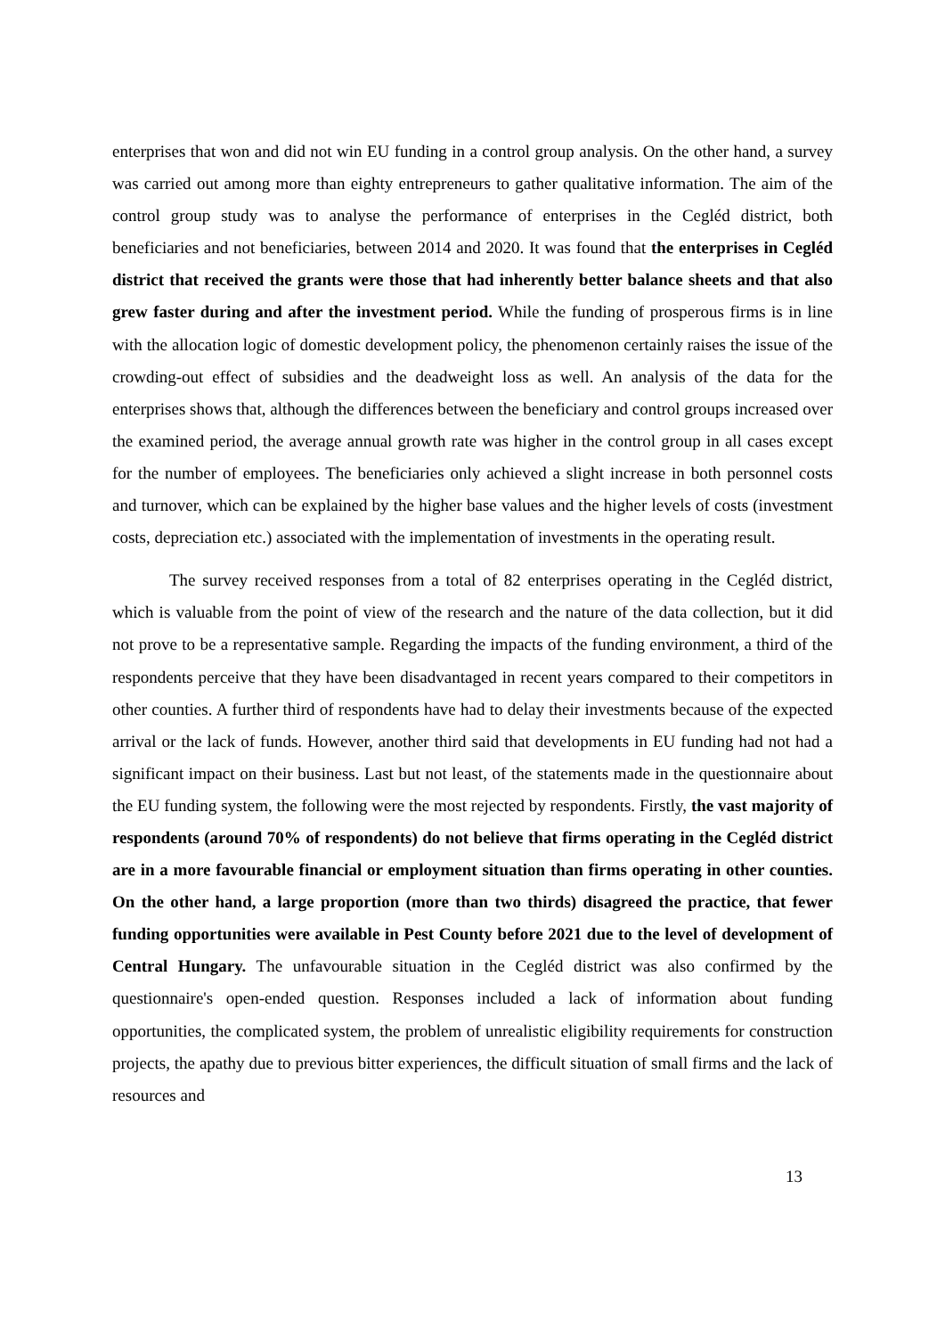enterprises that won and did not win EU funding in a control group analysis. On the other hand, a survey was carried out among more than eighty entrepreneurs to gather qualitative information. The aim of the control group study was to analyse the performance of enterprises in the Cegléd district, both beneficiaries and not beneficiaries, between 2014 and 2020. It was found that the enterprises in Cegléd district that received the grants were those that had inherently better balance sheets and that also grew faster during and after the investment period. While the funding of prosperous firms is in line with the allocation logic of domestic development policy, the phenomenon certainly raises the issue of the crowding-out effect of subsidies and the deadweight loss as well. An analysis of the data for the enterprises shows that, although the differences between the beneficiary and control groups increased over the examined period, the average annual growth rate was higher in the control group in all cases except for the number of employees. The beneficiaries only achieved a slight increase in both personnel costs and turnover, which can be explained by the higher base values and the higher levels of costs (investment costs, depreciation etc.) associated with the implementation of investments in the operating result.
The survey received responses from a total of 82 enterprises operating in the Cegléd district, which is valuable from the point of view of the research and the nature of the data collection, but it did not prove to be a representative sample. Regarding the impacts of the funding environment, a third of the respondents perceive that they have been disadvantaged in recent years compared to their competitors in other counties. A further third of respondents have had to delay their investments because of the expected arrival or the lack of funds. However, another third said that developments in EU funding had not had a significant impact on their business. Last but not least, of the statements made in the questionnaire about the EU funding system, the following were the most rejected by respondents. Firstly, the vast majority of respondents (around 70% of respondents) do not believe that firms operating in the Cegléd district are in a more favourable financial or employment situation than firms operating in other counties. On the other hand, a large proportion (more than two thirds) disagreed the practice, that fewer funding opportunities were available in Pest County before 2021 due to the level of development of Central Hungary. The unfavourable situation in the Cegléd district was also confirmed by the questionnaire's open-ended question. Responses included a lack of information about funding opportunities, the complicated system, the problem of unrealistic eligibility requirements for construction projects, the apathy due to previous bitter experiences, the difficult situation of small firms and the lack of resources and
13